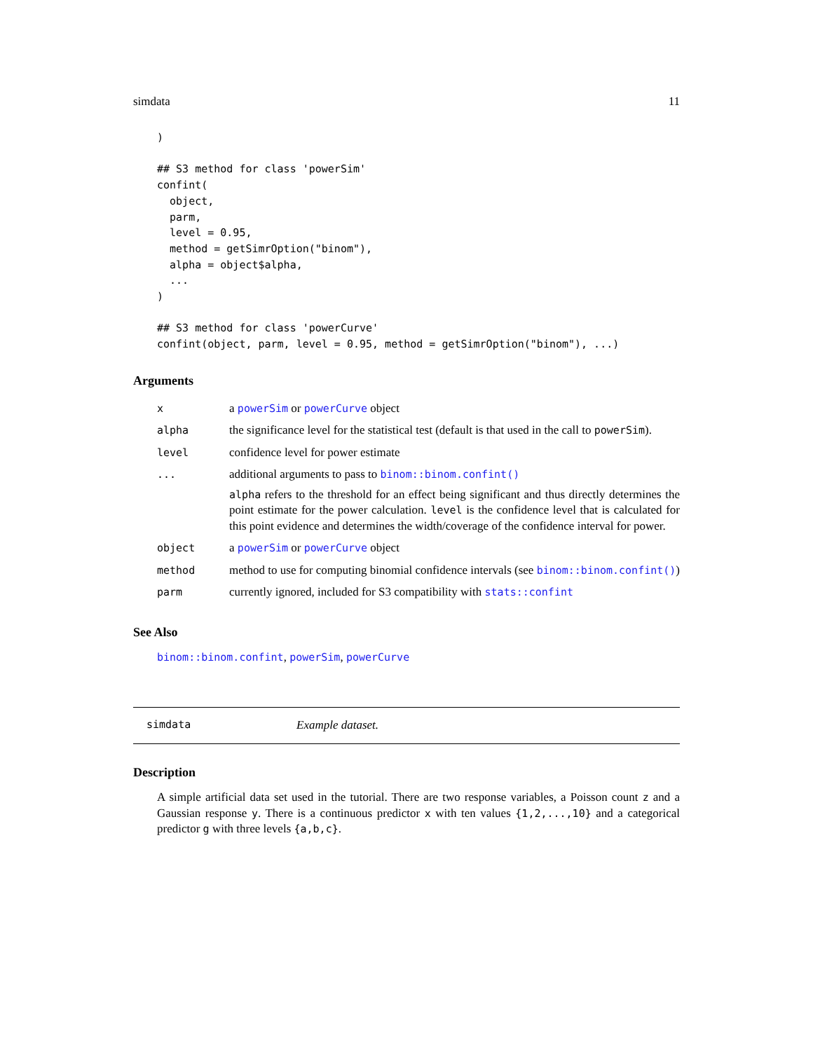simdata 11
)

## S3 method for class 'powerSim'
confint(
  object,
  parm,
  level = 0.95,
  method = getSimrOption("binom"),
  alpha = object$alpha,
  ...
)

## S3 method for class 'powerCurve'
confint(object, parm, level = 0.95, method = getSimrOption("binom"), ...)
Arguments
| x | a powerSim or powerCurve object |
| alpha | the significance level for the statistical test (default is that used in the call to powerSim ). |
| level | confidence level for power estimate |
| ... | additional arguments to pass to binom::binom.confint() alpha refers to the threshold for an effect being significant and thus directly determines the point estimate for the power calculation. level is the confidence level that is calculated for this point evidence and determines the width/coverage of the confidence interval for power. |
| object | a powerSim or powerCurve object |
| method | method to use for computing binomial confidence intervals (see binom::binom.confint() ) |
| parm | currently ignored, included for S3 compatibility with stats::confint |
See Also
binom::binom.confint, powerSim, powerCurve
simdata Example dataset.
Description
A simple artificial data set used in the tutorial. There are two response variables, a Poisson count z and a Gaussian response y. There is a continuous predictor x with ten values {1,2,...,10} and a categorical predictor g with three levels {a,b,c}.